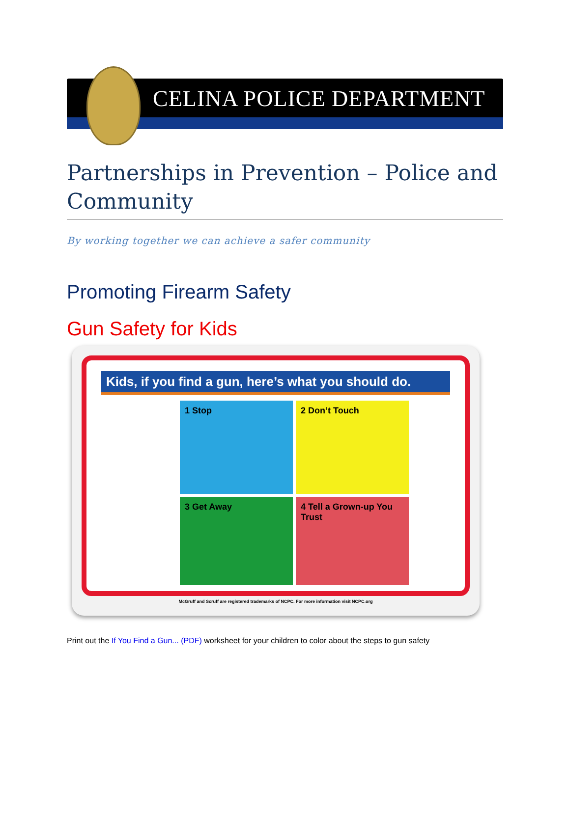CELINA POLICE DEPARTMENT
Partnerships in Prevention – Police and Community
By working together we can achieve a safer community
Promoting Firearm Safety
Gun Safety for Kids
Kids, if you find a gun, here’s what you should do.
1 Stop
2 Don’t Touch
3 Get Away
4 Tell a Grown-up You Trust
McGruff and Scruff are registered trademarks of NCPC. For more information visit NCPC.org
Print out the If You Find a Gun... (PDF) worksheet for your children to color about the steps to gun safety